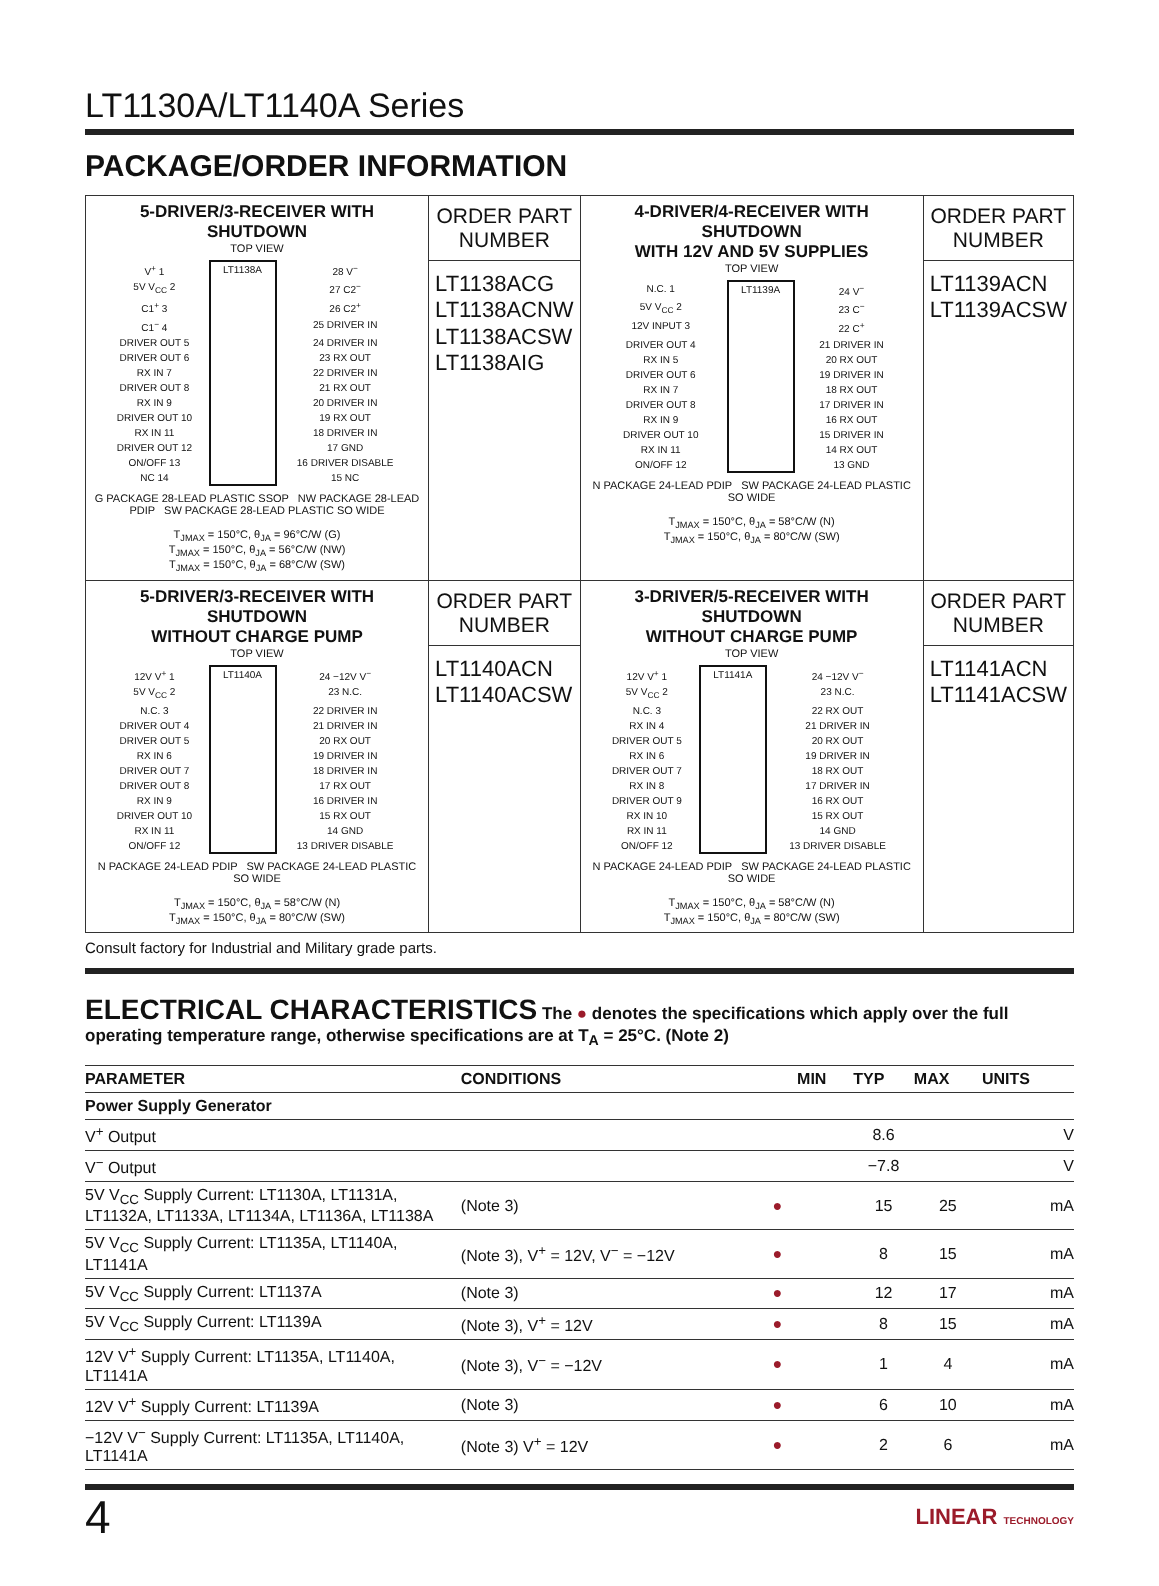LT1130A/LT1140A Series
PACKAGE/ORDER INFORMATION
| 5-DRIVER/3-RECEIVER WITH SHUTDOWN TOP VIEW / V<sup>+</sup> 1 / LT1138A / 28 V<sup>−</sup> / / 5V V<sub>CC</sub> 2 / / 27 C2<sup>−</sup> / / C1<sup>+</sup> 3 / / 26 C2<sup>+</sup> / / C1<sup>−</sup> 4 / / 25 DRIVER IN / / DRIVER OUT 5 / / 24 DRIVER IN / / DRIVER OUT 6 / / 23 RX OUT / / RX IN 7 / / 22 DRIVER IN / / DRIVER OUT 8 / / 21 RX OUT / / RX IN 9 / / 20 DRIVER IN / / DRIVER OUT 10 / / 19 RX OUT / / RX IN 11 / / 18 DRIVER IN / / DRIVER OUT 12 / / 17 GND / / ON/OFF 13 / / 16 DRIVER DISABLE / / NC 14 / / 15 NC / G PACKAGE 28-LEAD PLASTIC SSOP NW PACKAGE 28-LEAD PDIP SW PACKAGE 28-LEAD PLASTIC SO WIDE T<sub>JMAX</sub> = 150°C, θ<sub>JA</sub> = 96°C/W (G) T<sub>JMAX</sub> = 150°C, θ<sub>JA</sub> = 56°C/W (NW) T<sub>JMAX</sub> = 150°C, θ<sub>JA</sub> = 68°C/W (SW) | ORDER PART NUMBER LT1138ACG LT1138ACNW LT1138ACSW LT1138AIG | 4-DRIVER/4-RECEIVER WITH SHUTDOWN WITH 12V AND 5V SUPPLIES TOP VIEW / N.C. 1 / LT1139A / 24 V<sup>−</sup> / / 5V V<sub>CC</sub> 2 / / 23 C<sup>−</sup> / / 12V INPUT 3 / / 22 C<sup>+</sup> / / DRIVER OUT 4 / / 21 DRIVER IN / / RX IN 5 / / 20 RX OUT / / DRIVER OUT 6 / / 19 DRIVER IN / / RX IN 7 / / 18 RX OUT / / DRIVER OUT 8 / / 17 DRIVER IN / / RX IN 9 / / 16 RX OUT / / DRIVER OUT 10 / / 15 DRIVER IN / / RX IN 11 / / 14 RX OUT / / ON/OFF 12 / / 13 GND / N PACKAGE 24-LEAD PDIP SW PACKAGE 24-LEAD PLASTIC SO WIDE T<sub>JMAX</sub> = 150°C, θ<sub>JA</sub> = 58°C/W (N) T<sub>JMAX</sub> = 150°C, θ<sub>JA</sub> = 80°C/W (SW) | ORDER PART NUMBER LT1139ACN LT1139ACSW |
| 5-DRIVER/3-RECEIVER WITH SHUTDOWN WITHOUT CHARGE PUMP TOP VIEW / 12V V<sup>+</sup> 1 / LT1140A / 24 −12V V<sup>−</sup> / / 5V V<sub>CC</sub> 2 / / 23 N.C. / / N.C. 3 / / 22 DRIVER IN / / DRIVER OUT 4 / / 21 DRIVER IN / / DRIVER OUT 5 / / 20 RX OUT / / RX IN 6 / / 19 DRIVER IN / / DRIVER OUT 7 / / 18 DRIVER IN / / DRIVER OUT 8 / / 17 RX OUT / / RX IN 9 / / 16 DRIVER IN / / DRIVER OUT 10 / / 15 RX OUT / / RX IN 11 / / 14 GND / / ON/OFF 12 / / 13 DRIVER DISABLE / N PACKAGE 24-LEAD PDIP SW PACKAGE 24-LEAD PLASTIC SO WIDE T<sub>JMAX</sub> = 150°C, θ<sub>JA</sub> = 58°C/W (N) T<sub>JMAX</sub> = 150°C, θ<sub>JA</sub> = 80°C/W (SW) | ORDER PART NUMBER LT1140ACN LT1140ACSW | 3-DRIVER/5-RECEIVER WITH SHUTDOWN WITHOUT CHARGE PUMP TOP VIEW / 12V V<sup>+</sup> 1 / LT1141A / 24 −12V V<sup>−</sup> / / 5V V<sub>CC</sub> 2 / / 23 N.C. / / N.C. 3 / / 22 RX OUT / / RX IN 4 / / 21 DRIVER IN / / DRIVER OUT 5 / / 20 RX OUT / / RX IN 6 / / 19 DRIVER IN / / DRIVER OUT 7 / / 18 RX OUT / / RX IN 8 / / 17 DRIVER IN / / DRIVER OUT 9 / / 16 RX OUT / / RX IN 10 / / 15 RX OUT / / RX IN 11 / / 14 GND / / ON/OFF 12 / / 13 DRIVER DISABLE / N PACKAGE 24-LEAD PDIP SW PACKAGE 24-LEAD PLASTIC SO WIDE T<sub>JMAX</sub> = 150°C, θ<sub>JA</sub> = 58°C/W (N) T<sub>JMAX</sub> = 150°C, θ<sub>JA</sub> = 80°C/W (SW) | ORDER PART NUMBER LT1141ACN LT1141ACSW |
Consult factory for Industrial and Military grade parts.
ELECTRICAL CHARACTERISTICS The ● denotes the specifications which apply over the full operating temperature range, otherwise specifications are at T<sub>A</sub> = 25°C. (Note 2)
| PARAMETER | CONDITIONS | | MIN | TYP | MAX | UNITS |
| --- | --- | --- | --- | --- | --- | --- |
| Power Supply Generator | | | | | | |
| V<sup>+</sup> Output | | | | 8.6 | | V |
| V<sup>−</sup> Output | | | | −7.8 | | V |
| 5V V<sub>CC</sub> Supply Current: LT1130A, LT1131A, LT1132A, LT1133A, LT1134A, LT1136A, LT1138A | (Note 3) | ● | | 15 | 25 | mA |
| 5V V<sub>CC</sub> Supply Current: LT1135A, LT1140A, LT1141A | (Note 3), V<sup>+</sup> = 12V, V<sup>−</sup> = −12V | ● | | 8 | 15 | mA |
| 5V V<sub>CC</sub> Supply Current: LT1137A | (Note 3) | ● | | 12 | 17 | mA |
| 5V V<sub>CC</sub> Supply Current: LT1139A | (Note 3), V<sup>+</sup> = 12V | ● | | 8 | 15 | mA |
| 12V V<sup>+</sup> Supply Current: LT1135A, LT1140A, LT1141A | (Note 3), V<sup>−</sup> = −12V | ● | | 1 | 4 | mA |
| 12V V<sup>+</sup> Supply Current: LT1139A | (Note 3) | ● | | 6 | 10 | mA |
| −12V V<sup>−</sup> Supply Current: LT1135A, LT1140A, LT1141A | (Note 3) V<sup>+</sup> = 12V | ● | | 2 | 6 | mA |
4 LINEAR TECHNOLOGY